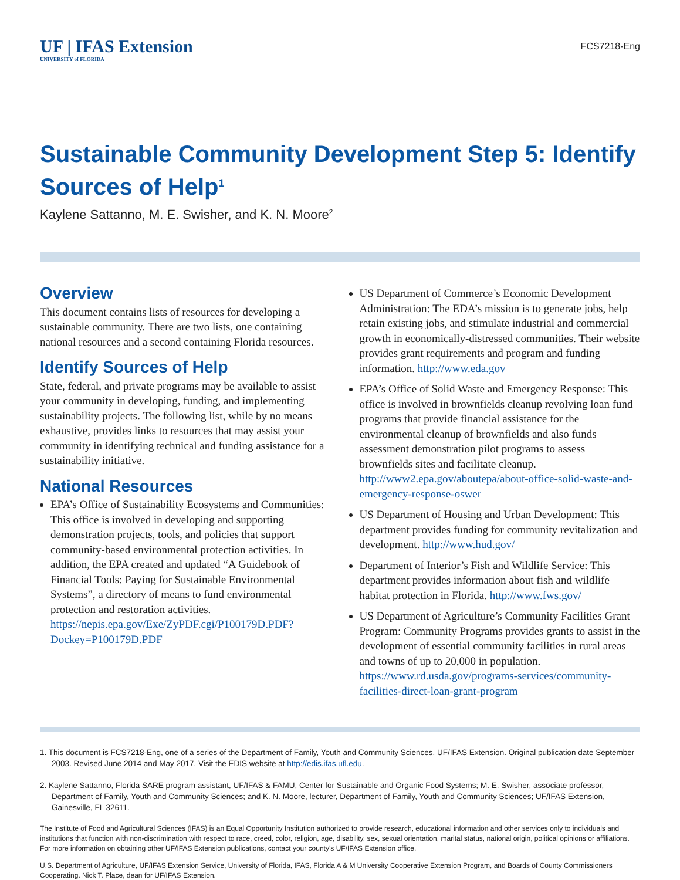UF | IFAS Extension
UNIVERSITY of FLORIDA
FCS7218-Eng
Sustainable Community Development Step 5: Identify Sources of Help<sup>1</sup>
Kaylene Sattanno, M. E. Swisher, and K. N. Moore<sup>2</sup>
Overview
This document contains lists of resources for developing a sustainable community. There are two lists, one containing national resources and a second containing Florida resources.
Identify Sources of Help
State, federal, and private programs may be available to assist your community in developing, funding, and implementing sustainability projects. The following list, while by no means exhaustive, provides links to resources that may assist your community in identifying technical and funding assistance for a sustainability initiative.
National Resources
EPA’s Office of Sustainability Ecosystems and Communities: This office is involved in developing and supporting demonstration projects, tools, and policies that support community-based environmental protection activities. In addition, the EPA created and updated “A Guidebook of Financial Tools: Paying for Sustainable Environmental Systems”, a directory of means to fund environmental protection and restoration activities. https://nepis.epa.gov/Exe/ZyPDF.cgi/P100179D.PDF?Dockey=P100179D.PDF
US Department of Commerce’s Economic Development Administration: The EDA’s mission is to generate jobs, help retain existing jobs, and stimulate industrial and commercial growth in economically-distressed communities. Their website provides grant requirements and program and funding information. http://www.eda.gov
EPA’s Office of Solid Waste and Emergency Response: This office is involved in brownfields cleanup revolving loan fund programs that provide financial assistance for the environmental cleanup of brownfields and also funds assessment demonstration pilot programs to assess brownfields sites and facilitate cleanup. http://www2.epa.gov/aboutepa/about-office-solid-waste-and-emergency-response-oswer
US Department of Housing and Urban Development: This department provides funding for community revitalization and development. http://www.hud.gov/
Department of Interior’s Fish and Wildlife Service: This department provides information about fish and wildlife habitat protection in Florida. http://www.fws.gov/
US Department of Agriculture’s Community Facilities Grant Program: Community Programs provides grants to assist in the development of essential community facilities in rural areas and towns of up to 20,000 in population. https://www.rd.usda.gov/programs-services/community-facilities-direct-loan-grant-program
1. This document is FCS7218-Eng, one of a series of the Department of Family, Youth and Community Sciences, UF/IFAS Extension. Original publication date September 2003. Revised June 2014 and May 2017. Visit the EDIS website at http://edis.ifas.ufl.edu.
2. Kaylene Sattanno, Florida SARE program assistant, UF/IFAS & FAMU, Center for Sustainable and Organic Food Systems; M. E. Swisher, associate professor, Department of Family, Youth and Community Sciences; and K. N. Moore, lecturer, Department of Family, Youth and Community Sciences; UF/IFAS Extension, Gainesville, FL 32611.
The Institute of Food and Agricultural Sciences (IFAS) is an Equal Opportunity Institution authorized to provide research, educational information and other services only to individuals and institutions that function with non-discrimination with respect to race, creed, color, religion, age, disability, sex, sexual orientation, marital status, national origin, political opinions or affiliations. For more information on obtaining other UF/IFAS Extension publications, contact your county’s UF/IFAS Extension office.
U.S. Department of Agriculture, UF/IFAS Extension Service, University of Florida, IFAS, Florida A & M University Cooperative Extension Program, and Boards of County Commissioners Cooperating. Nick T. Place, dean for UF/IFAS Extension.